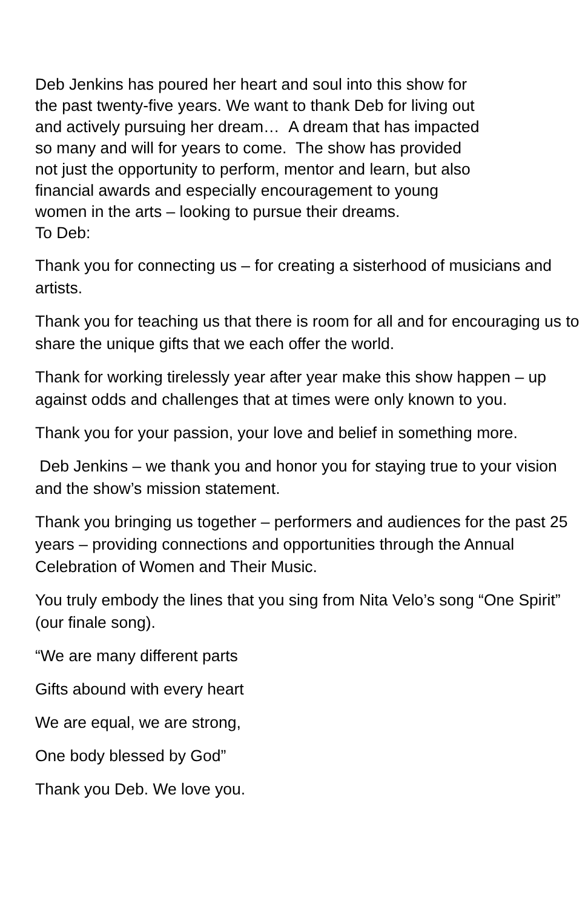Deb Jenkins has poured her heart and soul into this show for
the past twenty-five years. We want to thank Deb for living out
and actively pursuing her dream… A dream that has impacted
so many and will for years to come. The show has provided
not just the opportunity to perform, mentor and learn, but also
financial awards and especially encouragement to young
women in the arts – looking to pursue their dreams.
To Deb:
Thank you for connecting us – for creating a sisterhood of musicians and artists.
Thank you for teaching us that there is room for all and for encouraging us to share the unique gifts that we each offer the world.
Thank for working tirelessly year after year make this show happen – up against odds and challenges that at times were only known to you.
Thank you for your passion, your love and belief in something more.
Deb Jenkins – we thank you and honor you for staying true to your vision and the show’s mission statement.
Thank you bringing us together – performers and audiences for the past 25 years – providing connections and opportunities through the Annual Celebration of Women and Their Music.
You truly embody the lines that you sing from Nita Velo’s song “One Spirit” (our finale song).
“We are many different parts
Gifts abound with every heart
We are equal, we are strong,
One body blessed by God”
Thank you Deb. We love you.